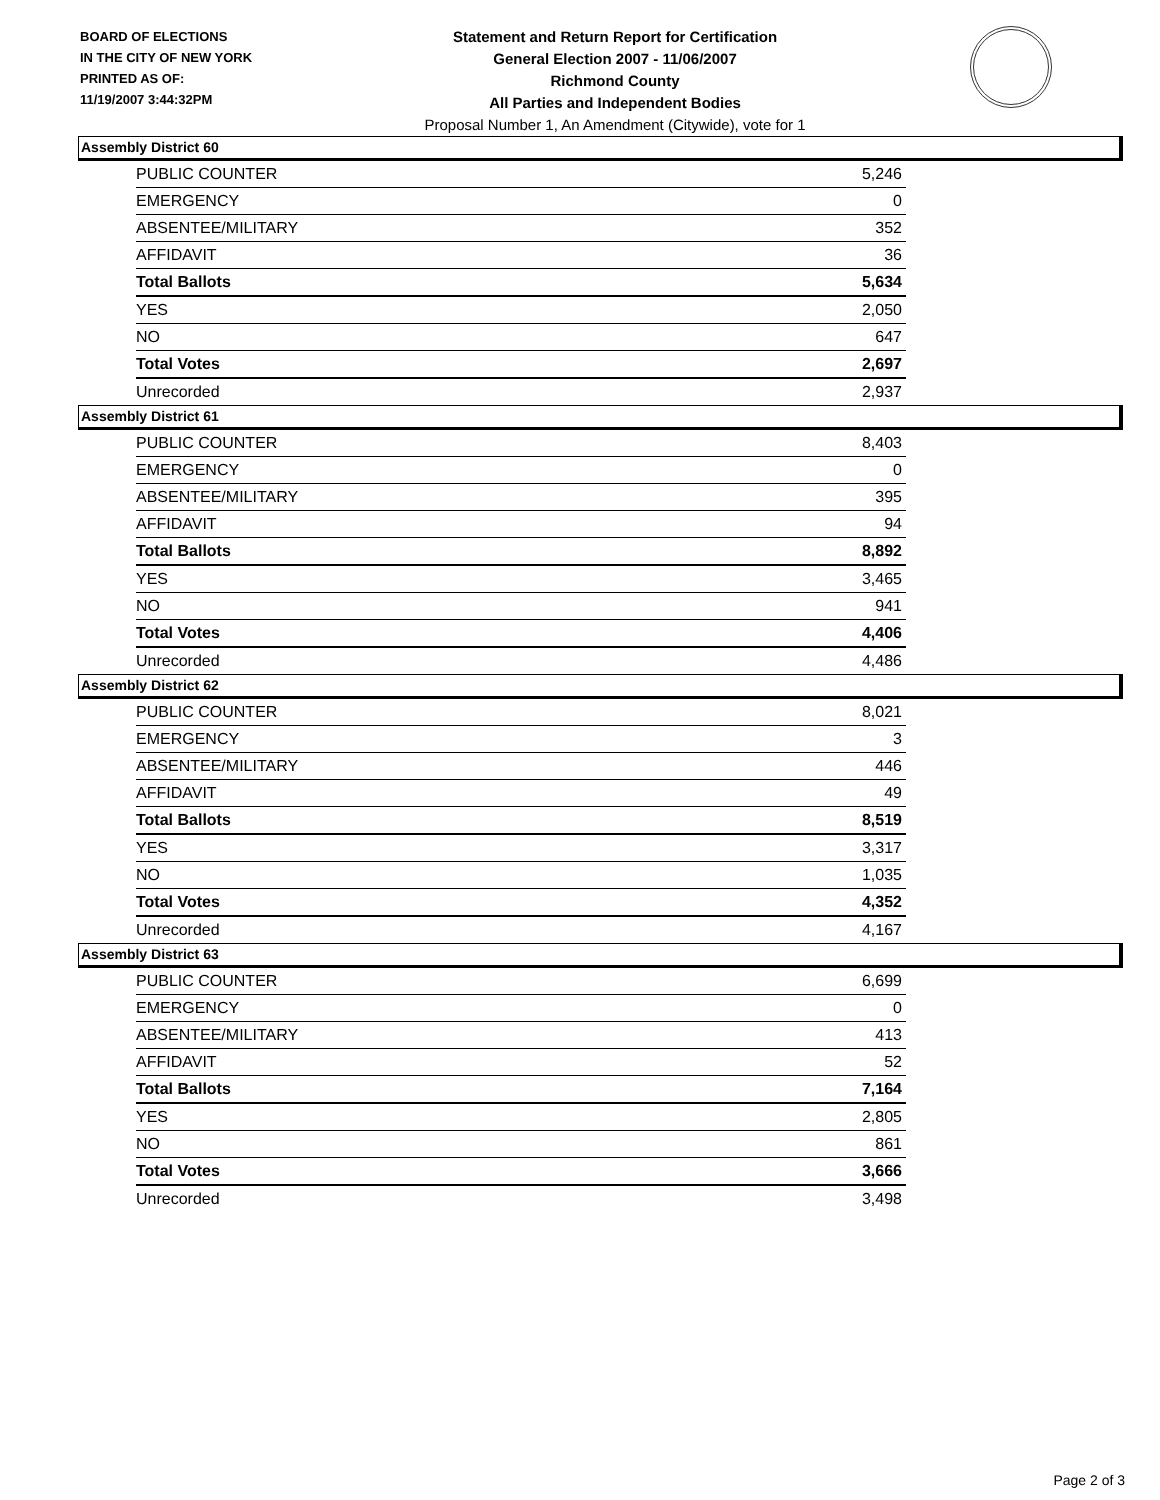BOARD OF ELECTIONS
IN THE CITY OF NEW YORK
PRINTED AS OF:
11/19/2007 3:44:32PM
Statement and Return Report for Certification
General Election 2007 - 11/06/2007
Richmond County
All Parties and Independent Bodies
Proposal Number 1, An Amendment (Citywide), vote for 1
Assembly District 60
| PUBLIC COUNTER | 5,246 |
| EMERGENCY | 0 |
| ABSENTEE/MILITARY | 352 |
| AFFIDAVIT | 36 |
| Total Ballots | 5,634 |
| YES | 2,050 |
| NO | 647 |
| Total Votes | 2,697 |
| Unrecorded | 2,937 |
Assembly District 61
| PUBLIC COUNTER | 8,403 |
| EMERGENCY | 0 |
| ABSENTEE/MILITARY | 395 |
| AFFIDAVIT | 94 |
| Total Ballots | 8,892 |
| YES | 3,465 |
| NO | 941 |
| Total Votes | 4,406 |
| Unrecorded | 4,486 |
Assembly District 62
| PUBLIC COUNTER | 8,021 |
| EMERGENCY | 3 |
| ABSENTEE/MILITARY | 446 |
| AFFIDAVIT | 49 |
| Total Ballots | 8,519 |
| YES | 3,317 |
| NO | 1,035 |
| Total Votes | 4,352 |
| Unrecorded | 4,167 |
Assembly District 63
| PUBLIC COUNTER | 6,699 |
| EMERGENCY | 0 |
| ABSENTEE/MILITARY | 413 |
| AFFIDAVIT | 52 |
| Total Ballots | 7,164 |
| YES | 2,805 |
| NO | 861 |
| Total Votes | 3,666 |
| Unrecorded | 3,498 |
Page 2 of 3